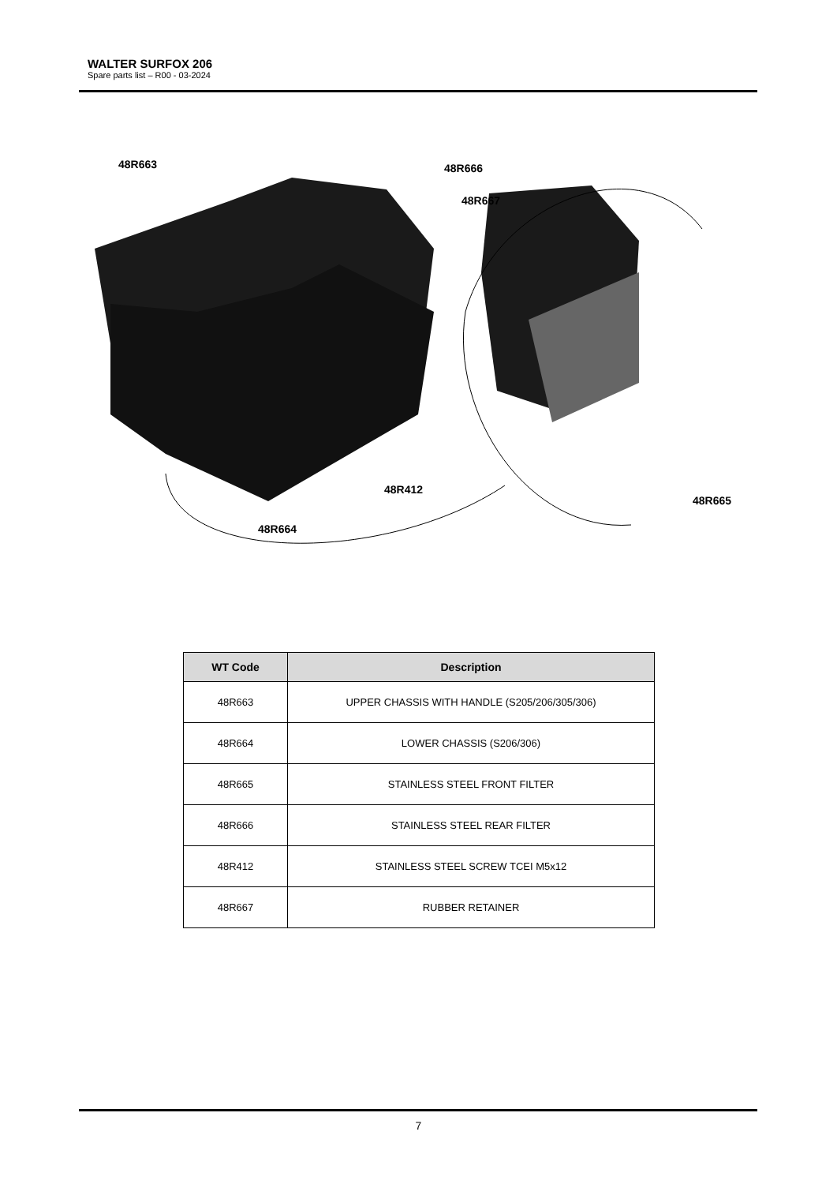WALTER SURFOX 206
Spare parts list – R00 - 03-2024
48R663 48R666
48R667
48R412
48R664
48R665
| WT Code | Description |
| --- | --- |
| 48R663 | UPPER CHASSIS WITH HANDLE (S205/206/305/306) |
| 48R664 | LOWER CHASSIS (S206/306) |
| 48R665 | STAINLESS STEEL FRONT FILTER |
| 48R666 | STAINLESS STEEL REAR FILTER |
| 48R412 | STAINLESS STEEL SCREW TCEI M5x12 |
| 48R667 | RUBBER RETAINER |
7